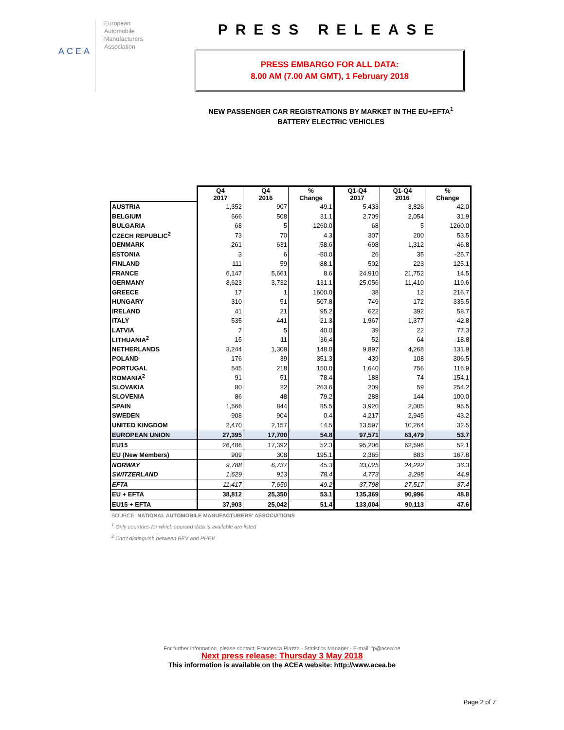ACEA
European
Automobile
Manufacturers
Association
PRESS RELEASE
PRESS EMBARGO FOR ALL DATA:
8.00 AM (7.00 AM GMT), 1 February 2018
NEW PASSENGER CAR REGISTRATIONS BY MARKET IN THE EU+EFTA<sup>1</sup>
BATTERY ELECTRIC VEHICLES
| | Q4 2017 | Q4 2016 | % Change | Q1-Q4 2017 | Q1-Q4 2016 | % Change |
| --- | --- | --- | --- | --- | --- | --- |
| AUSTRIA | 1,352 | 907 | 49.1 | 5,433 | 3,826 | 42.0 |
| BELGIUM | 666 | 508 | 31.1 | 2,709 | 2,054 | 31.9 |
| BULGARIA | 68 | 5 | 1260.0 | 68 | 5 | 1260.0 |
| CZECH REPUBLIC<sup>2</sup> | 73 | 70 | 4.3 | 307 | 200 | 53.5 |
| DENMARK | 261 | 631 | -58.6 | 698 | 1,312 | -46.8 |
| ESTONIA | 3 | 6 | -50.0 | 26 | 35 | -25.7 |
| FINLAND | 111 | 59 | 88.1 | 502 | 223 | 125.1 |
| FRANCE | 6,147 | 5,661 | 8.6 | 24,910 | 21,752 | 14.5 |
| GERMANY | 8,623 | 3,732 | 131.1 | 25,056 | 11,410 | 119.6 |
| GREECE | 17 | 1 | 1600.0 | 38 | 12 | 216.7 |
| HUNGARY | 310 | 51 | 507.8 | 749 | 172 | 335.5 |
| IRELAND | 41 | 21 | 95.2 | 622 | 392 | 58.7 |
| ITALY | 535 | 441 | 21.3 | 1,967 | 1,377 | 42.8 |
| LATVIA | 7 | 5 | 40.0 | 39 | 22 | 77.3 |
| LITHUANIA<sup>2</sup> | 15 | 11 | 36.4 | 52 | 64 | -18.8 |
| NETHERLANDS | 3,244 | 1,308 | 148.0 | 9,897 | 4,268 | 131.9 |
| POLAND | 176 | 39 | 351.3 | 439 | 108 | 306.5 |
| PORTUGAL | 545 | 218 | 150.0 | 1,640 | 756 | 116.9 |
| ROMANIA<sup>2</sup> | 91 | 51 | 78.4 | 188 | 74 | 154.1 |
| SLOVAKIA | 80 | 22 | 263.6 | 209 | 59 | 254.2 |
| SLOVENIA | 86 | 48 | 79.2 | 288 | 144 | 100.0 |
| SPAIN | 1,566 | 844 | 85.5 | 3,920 | 2,005 | 95.5 |
| SWEDEN | 908 | 904 | 0.4 | 4,217 | 2,945 | 43.2 |
| UNITED KINGDOM | 2,470 | 2,157 | 14.5 | 13,597 | 10,264 | 32.5 |
| EUROPEAN UNION | 27,395 | 17,700 | 54.8 | 97,571 | 63,479 | 53.7 |
| EU15 | 26,486 | 17,392 | 52.3 | 95,206 | 62,596 | 52.1 |
| EU (New Members) | 909 | 308 | 195.1 | 2,365 | 883 | 167.8 |
| NORWAY | 9,788 | 6,737 | 45.3 | 33,025 | 24,222 | 36.3 |
| SWITZERLAND | 1,629 | 913 | 78.4 | 4,773 | 3,295 | 44.9 |
| EFTA | 11,417 | 7,650 | 49.2 | 37,798 | 27,517 | 37.4 |
| EU + EFTA | 38,812 | 25,350 | 53.1 | 135,369 | 90,996 | 48.8 |
| EU15 + EFTA | 37,903 | 25,042 | 51.4 | 133,004 | 90,113 | 47.6 |
SOURCE: NATIONAL AUTOMOBILE MANUFACTURERS' ASSOCIATIONS
<sup>1</sup> Only countries for which sourced data is available are listed
<sup>2</sup> Can't distinguish between BEV and PHEV
For further information, please contact: Francesca Piazza - Statistics Manager - E-mail: fp@acea.be
Next press release: Thursday 3 May 2018
This information is available on the ACEA website: http://www.acea.be
Page 2 of 7